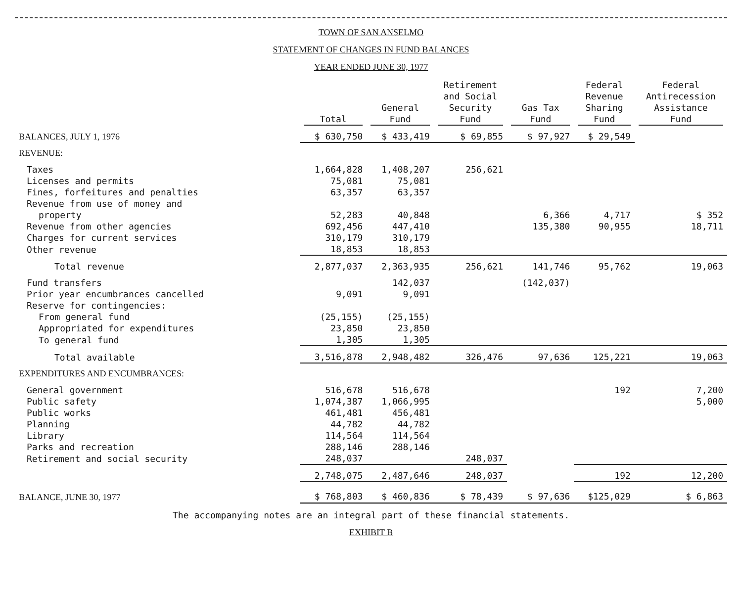TOWN OF SAN ANSELMO
STATEMENT OF CHANGES IN FUND BALANCES
YEAR ENDED JUNE 30, 1977
| | Total | General Fund | Retirement and Social Security Fund | Gas Tax Fund | Federal Revenue Sharing Fund | Federal Antirecession Assistance Fund |
| --- | --- | --- | --- | --- | --- | --- |
| BALANCES, JULY 1, 1976 | $ 630,750 | $ 433,419 | $ 69,855 | $ 97,927 | $ 29,549 | |
| REVENUE: | | | | | | |
| Taxes | 1,664,828 | 1,408,207 | 256,621 | | | |
| Licenses and permits | 75,081 | 75,081 | | | | |
| Fines, forfeitures and penalties | 63,357 | 63,357 | | | | |
| Revenue from use of money and | | | | | | |
| property | 52,283 | 40,848 | | 6,366 | 4,717 | $ 352 |
| Revenue from other agencies | 692,456 | 447,410 | | 135,380 | 90,955 | 18,711 |
| Charges for current services | 310,179 | 310,179 | | | | |
| Other revenue | 18,853 | 18,853 | | | | |
| Total revenue | 2,877,037 | 2,363,935 | 256,621 | 141,746 | 95,762 | 19,063 |
| Fund transfers | | 142,037 | | (142,037) | | |
| Prior year encumbrances cancelled | 9,091 | 9,091 | | | | |
| Reserve for contingencies: | | | | | | |
| From general fund | (25,155) | (25,155) | | | | |
| Appropriated for expenditures | 23,850 | 23,850 | | | | |
| To general fund | 1,305 | 1,305 | | | | |
| Total available | 3,516,878 | 2,948,482 | 326,476 | 97,636 | 125,221 | 19,063 |
| EXPENDITURES AND ENCUMBRANCES: | | | | | | |
| General government | 516,678 | 516,678 | | | 192 | 7,200 |
| Public safety | 1,074,387 | 1,066,995 | | | | 5,000 |
| Public works | 461,481 | 456,481 | | | | |
| Planning | 44,782 | 44,782 | | | | |
| Library | 114,564 | 114,564 | | | | |
| Parks and recreation | 288,146 | 288,146 | | | | |
| Retirement and social security | 248,037 | | 248,037 | | | |
| | 2,748,075 | 2,487,646 | 248,037 | | 192 | 12,200 |
| BALANCE, JUNE 30, 1977 | $ 768,803 | $ 460,836 | $ 78,439 | $ 97,636 | $125,029 | $ 6,863 |
The accompanying notes are an integral part of these financial statements.
EXHIBIT B